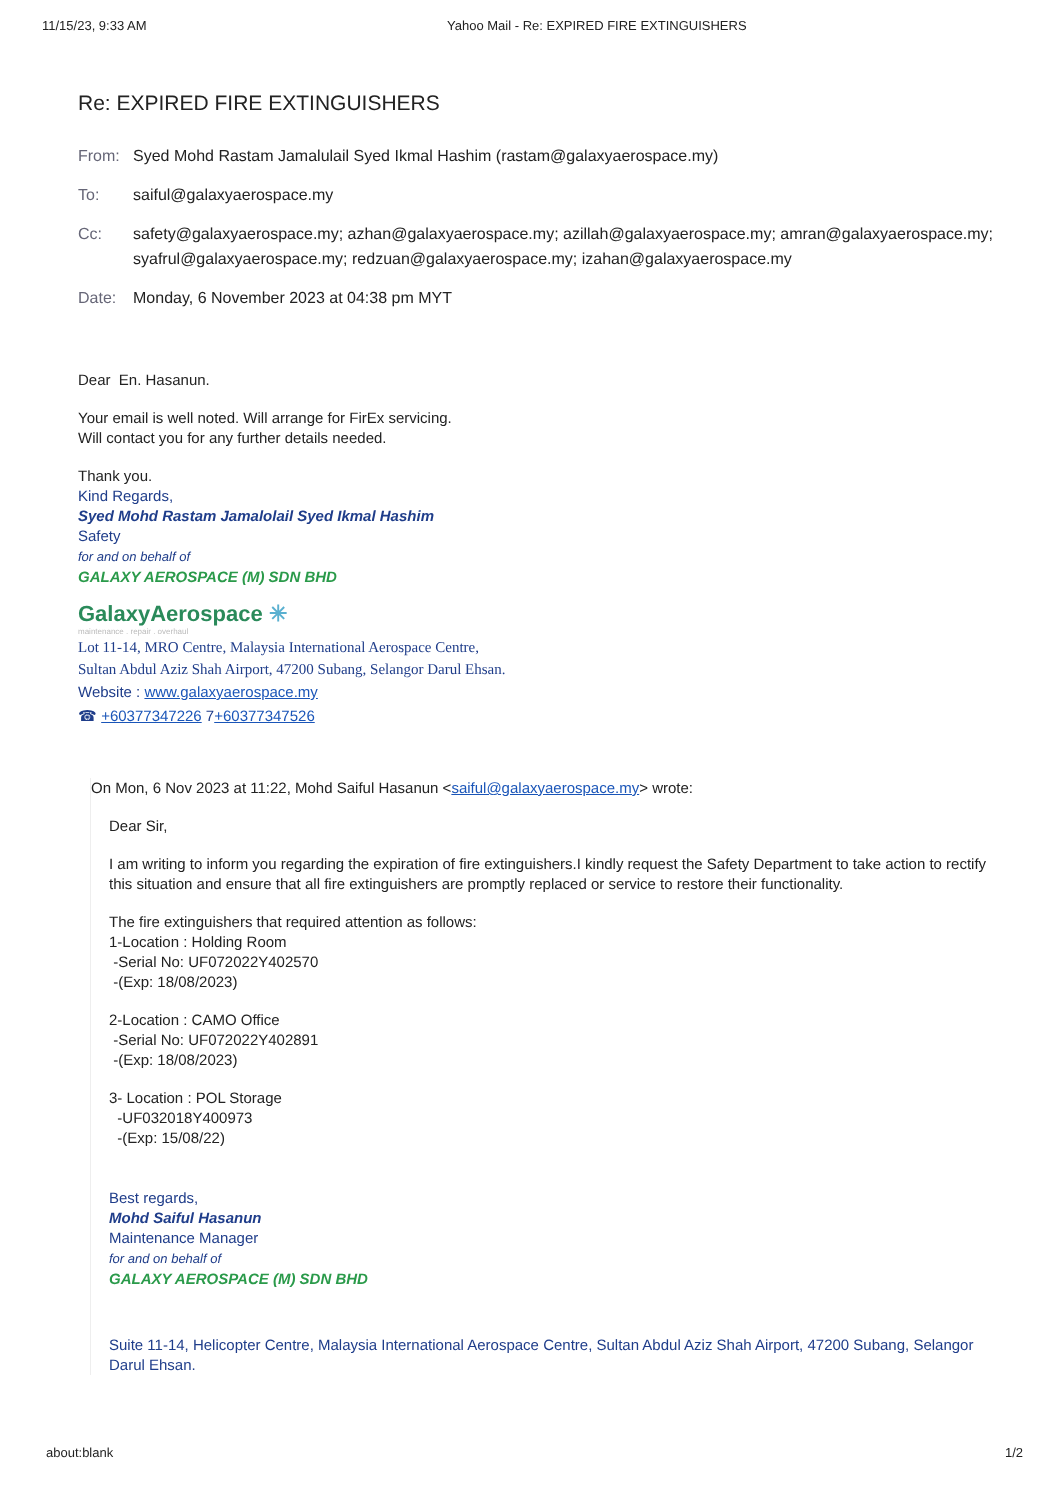11/15/23, 9:33 AM Yahoo Mail - Re: EXPIRED FIRE EXTINGUISHERS
Re: EXPIRED FIRE EXTINGUISHERS
From: Syed Mohd Rastam Jamalulail Syed Ikmal Hashim (rastam@galaxyaerospace.my)
To: saiful@galaxyaerospace.my
Cc: safety@galaxyaerospace.my; azhan@galaxyaerospace.my; azillah@galaxyaerospace.my; amran@galaxyaerospace.my; syafrul@galaxyaerospace.my; redzuan@galaxyaerospace.my; izahan@galaxyaerospace.my
Date: Monday, 6 November 2023 at 04:38 pm MYT
Dear En. Hasanun.
Your email is well noted. Will arrange for FirEx servicing.
Will contact you for any further details needed.
Thank you.
Kind Regards,
Syed Mohd Rastam Jamalolail Syed Ikmal Hashim
Safety
for and on behalf of
GALAXY AEROSPACE (M) SDN BHD
GalaxyAerospace ✳
maintenance . repair . overhaul
Lot 11-14, MRO Centre, Malaysia International Aerospace Centre,
Sultan Abdul Aziz Shah Airport, 47200 Subang, Selangor Darul Ehsan.
Website : www.galaxyaerospace.my
☎ +60377347226 7+60377347526
On Mon, 6 Nov 2023 at 11:22, Mohd Saiful Hasanun <saiful@galaxyaerospace.my> wrote:
Dear Sir,
I am writing to inform you regarding the expiration of fire extinguishers.I kindly request the Safety Department to take action to rectify this situation and ensure that all fire extinguishers are promptly replaced or service to restore their functionality.
The fire extinguishers that required attention as follows:
1-Location : Holding Room
-Serial No: UF072022Y402570
-(Exp: 18/08/2023)
2-Location : CAMO Office
-Serial No: UF072022Y402891
-(Exp: 18/08/2023)
3- Location : POL Storage
-UF032018Y400973
-(Exp: 15/08/22)
Best regards,
Mohd Saiful Hasanun
Maintenance Manager
for and on behalf of
GALAXY AEROSPACE (M) SDN BHD
Suite 11-14, Helicopter Centre, Malaysia International Aerospace Centre, Sultan Abdul Aziz Shah Airport, 47200 Subang, Selangor Darul Ehsan.
about:blank 1/2